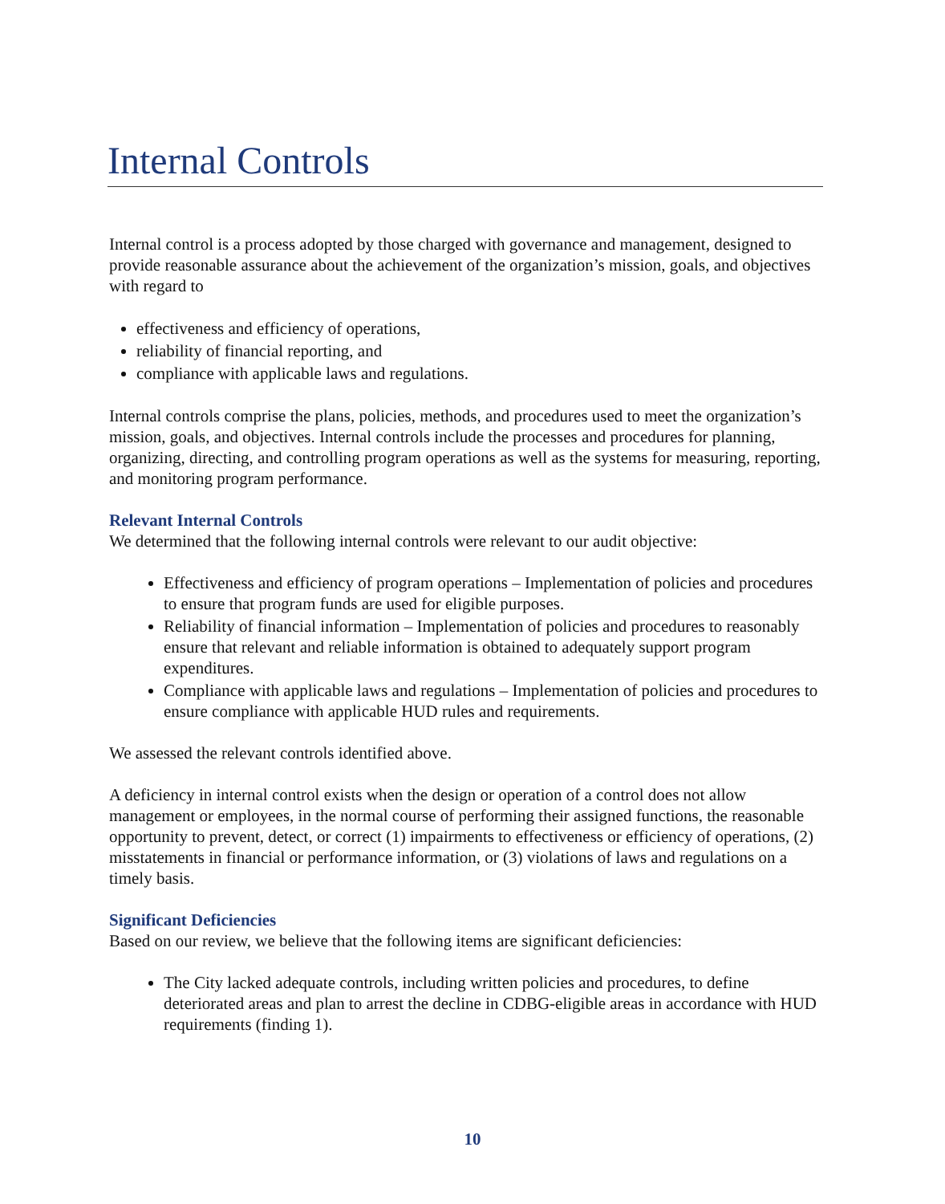Internal Controls
Internal control is a process adopted by those charged with governance and management, designed to provide reasonable assurance about the achievement of the organization’s mission, goals, and objectives with regard to
effectiveness and efficiency of operations,
reliability of financial reporting, and
compliance with applicable laws and regulations.
Internal controls comprise the plans, policies, methods, and procedures used to meet the organization’s mission, goals, and objectives. Internal controls include the processes and procedures for planning, organizing, directing, and controlling program operations as well as the systems for measuring, reporting, and monitoring program performance.
Relevant Internal Controls
We determined that the following internal controls were relevant to our audit objective:
Effectiveness and efficiency of program operations – Implementation of policies and procedures to ensure that program funds are used for eligible purposes.
Reliability of financial information – Implementation of policies and procedures to reasonably ensure that relevant and reliable information is obtained to adequately support program expenditures.
Compliance with applicable laws and regulations – Implementation of policies and procedures to ensure compliance with applicable HUD rules and requirements.
We assessed the relevant controls identified above.
A deficiency in internal control exists when the design or operation of a control does not allow management or employees, in the normal course of performing their assigned functions, the reasonable opportunity to prevent, detect, or correct (1) impairments to effectiveness or efficiency of operations, (2) misstatements in financial or performance information, or (3) violations of laws and regulations on a timely basis.
Significant Deficiencies
Based on our review, we believe that the following items are significant deficiencies:
The City lacked adequate controls, including written policies and procedures, to define deteriorated areas and plan to arrest the decline in CDBG-eligible areas in accordance with HUD requirements (finding 1).
10